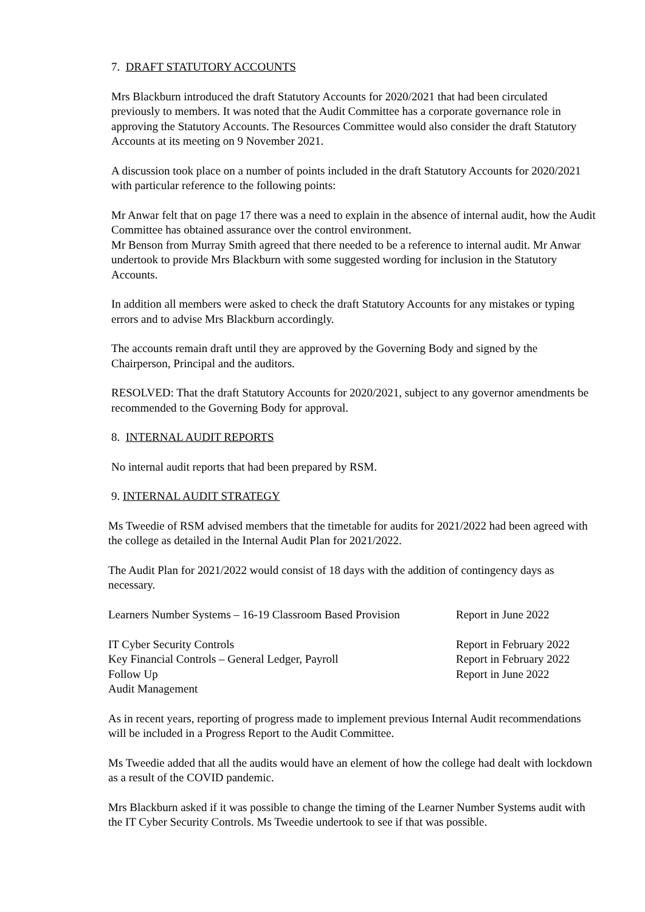7. DRAFT STATUTORY ACCOUNTS
Mrs Blackburn introduced the draft Statutory Accounts for 2020/2021 that had been circulated previously to members. It was noted that the Audit Committee has a corporate governance role in approving the Statutory Accounts. The Resources Committee would also consider the draft Statutory Accounts at its meeting on 9 November 2021.
A discussion took place on a number of points included in the draft Statutory Accounts for 2020/2021 with particular reference to the following points:
Mr Anwar felt that on page 17 there was a need to explain in the absence of internal audit, how the Audit Committee has obtained assurance over the control environment.
Mr Benson from Murray Smith agreed that there needed to be a reference to internal audit. Mr Anwar undertook to provide Mrs Blackburn with some suggested wording for inclusion in the Statutory Accounts.
In addition all members were asked to check the draft Statutory Accounts for any mistakes or typing errors and to advise Mrs Blackburn accordingly.
The accounts remain draft until they are approved by the Governing Body and signed by the Chairperson, Principal and the auditors.
RESOLVED: That the draft Statutory Accounts for 2020/2021, subject to any governor amendments be recommended to the Governing Body for approval.
8. INTERNAL AUDIT REPORTS
No internal audit reports that had been prepared by RSM.
9. INTERNAL AUDIT STRATEGY
Ms Tweedie of RSM advised members that the timetable for audits for 2021/2022 had been agreed with the college as detailed in the Internal Audit Plan for 2021/2022.
The Audit Plan for 2021/2022 would consist of 18 days with the addition of contingency days as necessary.
| Learners Number Systems – 16-19 Classroom Based Provision | Report in June 2022 |
| IT Cyber Security Controls | Report in February 2022 |
| Key Financial Controls – General Ledger, Payroll | Report in February 2022 |
| Follow Up | Report in June 2022 |
| Audit Management | |
As in recent years, reporting of progress made to implement previous Internal Audit recommendations will be included in a Progress Report to the Audit Committee.
Ms Tweedie added that all the audits would have an element of how the college had dealt with lockdown as a result of the COVID pandemic.
Mrs Blackburn asked if it was possible to change the timing of the Learner Number Systems audit with the IT Cyber Security Controls. Ms Tweedie undertook to see if that was possible.